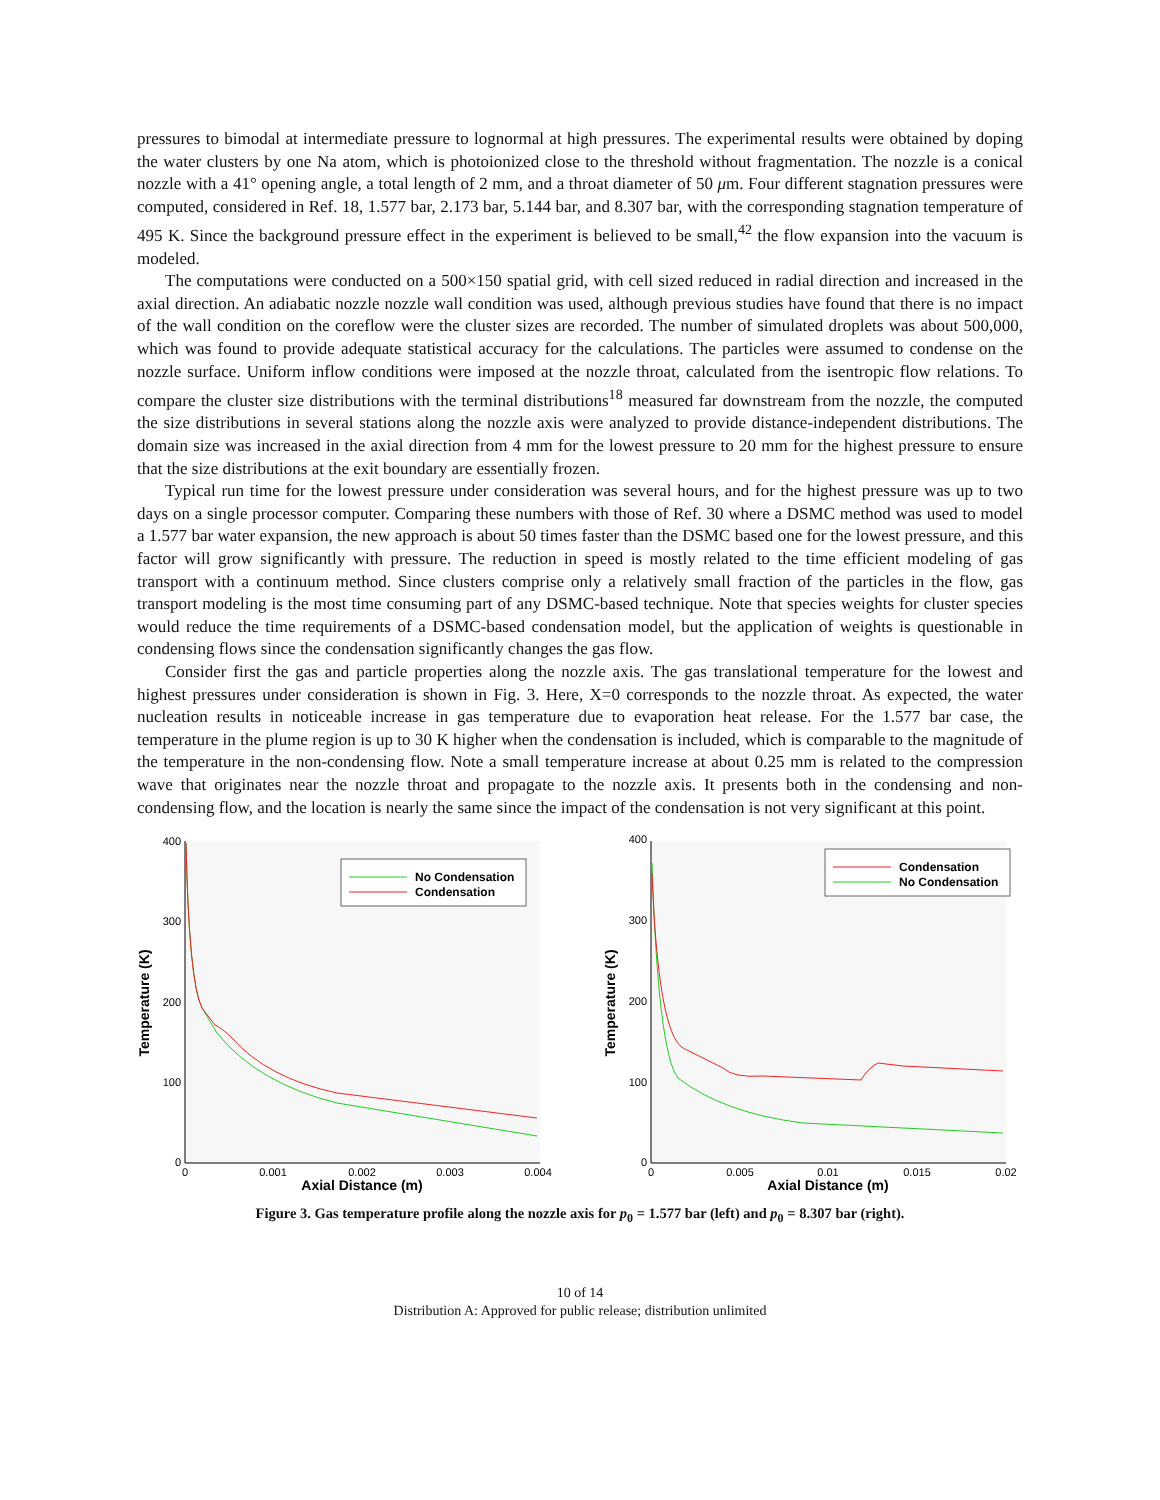pressures to bimodal at intermediate pressure to lognormal at high pressures. The experimental results were obtained by doping the water clusters by one Na atom, which is photoionized close to the threshold without fragmentation. The nozzle is a conical nozzle with a 41° opening angle, a total length of 2 mm, and a throat diameter of 50 μm. Four different stagnation pressures were computed, considered in Ref. 18, 1.577 bar, 2.173 bar, 5.144 bar, and 8.307 bar, with the corresponding stagnation temperature of 495 K. Since the background pressure effect in the experiment is believed to be small,<sup>42</sup> the flow expansion into the vacuum is modeled.
The computations were conducted on a 500×150 spatial grid, with cell sized reduced in radial direction and increased in the axial direction. An adiabatic nozzle nozzle wall condition was used, although previous studies have found that there is no impact of the wall condition on the coreflow were the cluster sizes are recorded. The number of simulated droplets was about 500,000, which was found to provide adequate statistical accuracy for the calculations. The particles were assumed to condense on the nozzle surface. Uniform inflow conditions were imposed at the nozzle throat, calculated from the isentropic flow relations. To compare the cluster size distributions with the terminal distributions<sup>18</sup> measured far downstream from the nozzle, the computed the size distributions in several stations along the nozzle axis were analyzed to provide distance-independent distributions. The domain size was increased in the axial direction from 4 mm for the lowest pressure to 20 mm for the highest pressure to ensure that the size distributions at the exit boundary are essentially frozen.
Typical run time for the lowest pressure under consideration was several hours, and for the highest pressure was up to two days on a single processor computer. Comparing these numbers with those of Ref. 30 where a DSMC method was used to model a 1.577 bar water expansion, the new approach is about 50 times faster than the DSMC based one for the lowest pressure, and this factor will grow significantly with pressure. The reduction in speed is mostly related to the time efficient modeling of gas transport with a continuum method. Since clusters comprise only a relatively small fraction of the particles in the flow, gas transport modeling is the most time consuming part of any DSMC-based technique. Note that species weights for cluster species would reduce the time requirements of a DSMC-based condensation model, but the application of weights is questionable in condensing flows since the condensation significantly changes the gas flow.
Consider first the gas and particle properties along the nozzle axis. The gas translational temperature for the lowest and highest pressures under consideration is shown in Fig. 3. Here, X=0 corresponds to the nozzle throat. As expected, the water nucleation results in noticeable increase in gas temperature due to evaporation heat release. For the 1.577 bar case, the temperature in the plume region is up to 30 K higher when the condensation is included, which is comparable to the magnitude of the temperature in the non-condensing flow. Note a small temperature increase at about 0.25 mm is related to the compression wave that originates near the nozzle throat and propagate to the nozzle axis. It presents both in the condensing and non-condensing flow, and the location is nearly the same since the impact of the condensation is not very significant at this point.
400
300
200
100
0
0
0.001
0.002
0.003
0.004
Axial Distance (m)
Temperature (K)
No Condensation
Condensation
400
300
200
100
0
0
0.005
0.01
0.015
0.02
Axial Distance (m)
Temperature (K)
Condensation
No Condensation
Figure 3. Gas temperature profile along the nozzle axis for p<sub>0</sub> = 1.577 bar (left) and p<sub>0</sub> = 8.307 bar (right).
10 of 14
Distribution A: Approved for public release; distribution unlimited